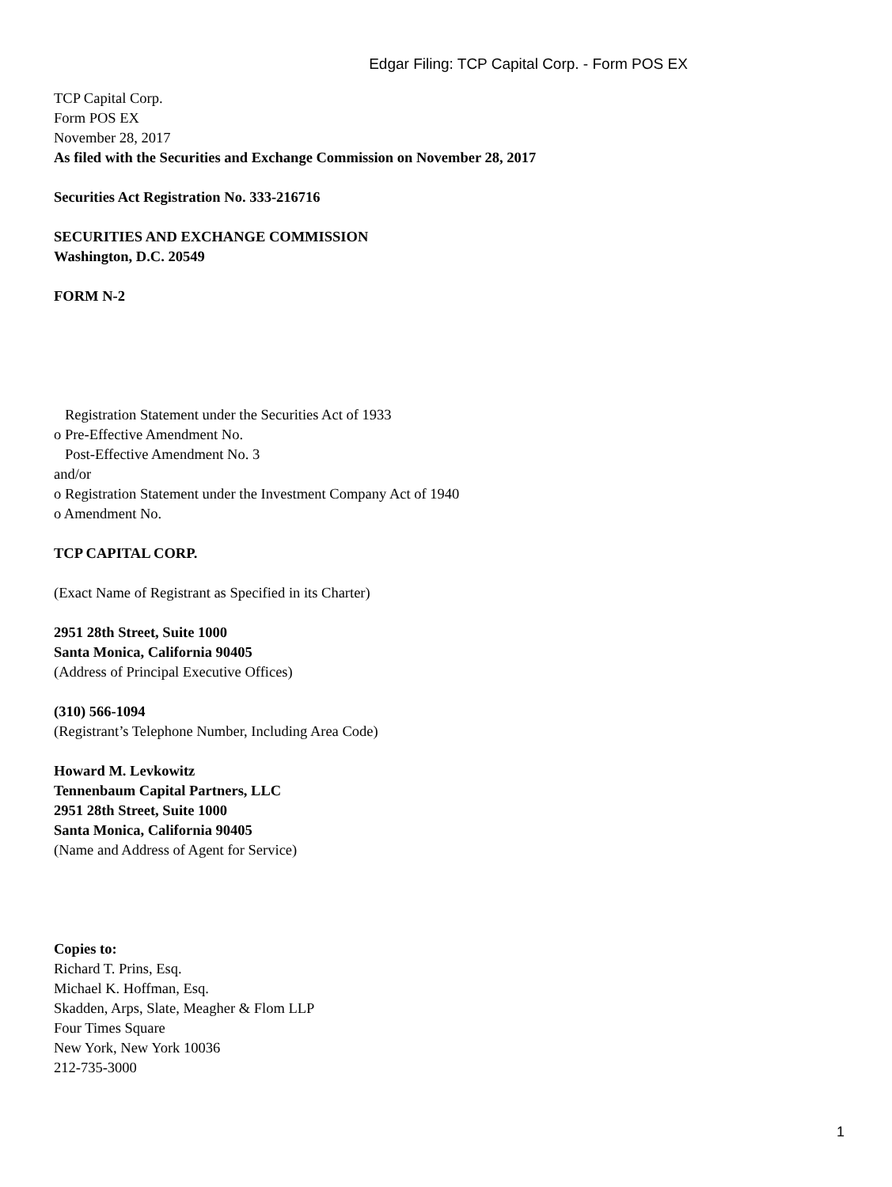Edgar Filing: TCP Capital Corp. - Form POS EX
TCP Capital Corp.
Form POS EX
November 28, 2017
As filed with the Securities and Exchange Commission on November 28, 2017
Securities Act Registration No. 333-216716
SECURITIES AND EXCHANGE COMMISSION
Washington, D.C. 20549
FORM N-2
Registration Statement under the Securities Act of 1933
o Pre-Effective Amendment No.
Post-Effective Amendment No. 3
and/or
o Registration Statement under the Investment Company Act of 1940
o Amendment No.
TCP CAPITAL CORP.
(Exact Name of Registrant as Specified in its Charter)
2951 28th Street, Suite 1000
Santa Monica, California 90405
(Address of Principal Executive Offices)
(310) 566-1094
(Registrant’s Telephone Number, Including Area Code)
Howard M. Levkowitz
Tennenbaum Capital Partners, LLC
2951 28th Street, Suite 1000
Santa Monica, California 90405
(Name and Address of Agent for Service)
Copies to:
Richard T. Prins, Esq.
Michael K. Hoffman, Esq.
Skadden, Arps, Slate, Meagher & Flom LLP
Four Times Square
New York, New York 10036
212-735-3000
1